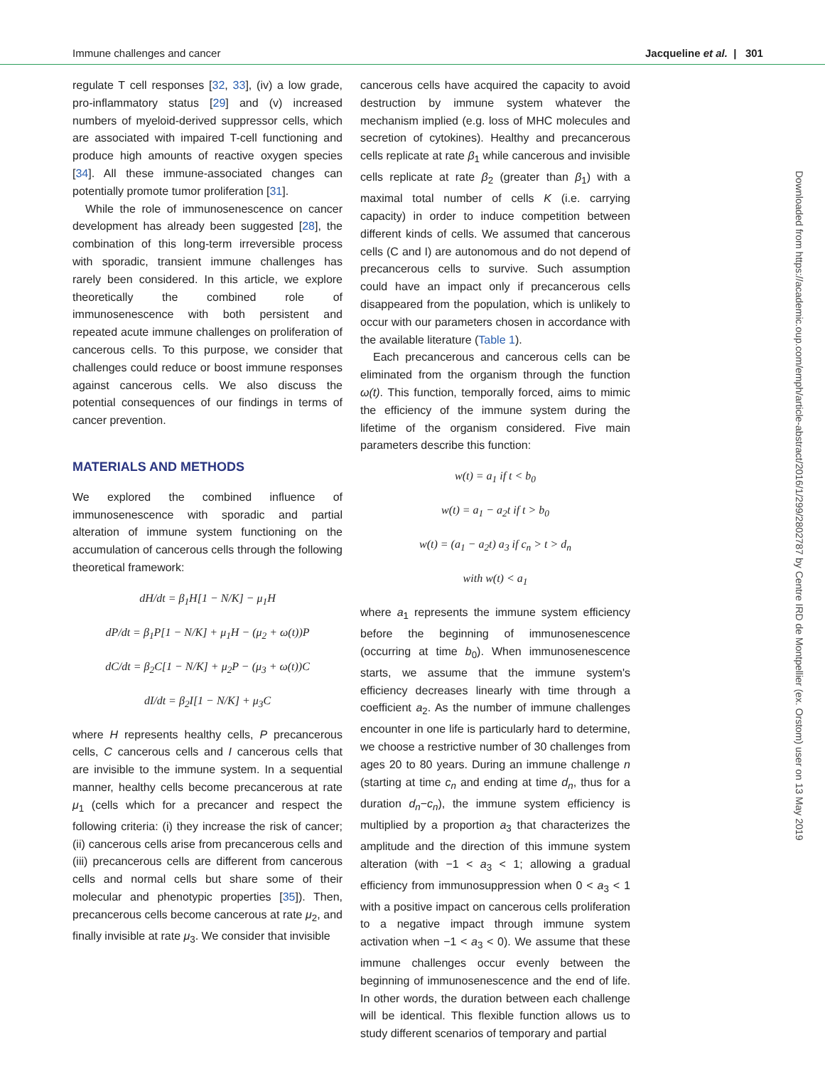Immune challenges and cancer Jacqueline et al. | 301
regulate T cell responses [32, 33], (iv) a low grade, pro-inflammatory status [29] and (v) increased numbers of myeloid-derived suppressor cells, which are associated with impaired T-cell functioning and produce high amounts of reactive oxygen species [34]. All these immune-associated changes can potentially promote tumor proliferation [31].
While the role of immunosenescence on cancer development has already been suggested [28], the combination of this long-term irreversible process with sporadic, transient immune challenges has rarely been considered. In this article, we explore theoretically the combined role of immunosenescence with both persistent and repeated acute immune challenges on proliferation of cancerous cells. To this purpose, we consider that challenges could reduce or boost immune responses against cancerous cells. We also discuss the potential consequences of our findings in terms of cancer prevention.
MATERIALS AND METHODS
We explored the combined influence of immunosenescence with sporadic and partial alteration of immune system functioning on the accumulation of cancerous cells through the following theoretical framework:
dH/dt = β<sub>1</sub>H[1 − N/K] − μ<sub>1</sub>H
dP/dt = β<sub>1</sub>P[1 − N/K] + μ<sub>1</sub>H − (μ<sub>2</sub> + ω(t))P
dC/dt = β<sub>2</sub>C[1 − N/K] + μ<sub>2</sub>P − (μ<sub>3</sub> + ω(t))C
dI/dt = β<sub>2</sub>I[1 − N/K] + μ<sub>3</sub>C
where H represents healthy cells, P precancerous cells, C cancerous cells and I cancerous cells that are invisible to the immune system. In a sequential manner, healthy cells become precancerous at rate μ<sub>1</sub> (cells which for a precancer and respect the following criteria: (i) they increase the risk of cancer; (ii) cancerous cells arise from precancerous cells and (iii) precancerous cells are different from cancerous cells and normal cells but share some of their molecular and phenotypic properties [35]). Then, precancerous cells become cancerous at rate μ<sub>2</sub>, and finally invisible at rate μ<sub>3</sub>. We consider that invisible
cancerous cells have acquired the capacity to avoid destruction by immune system whatever the mechanism implied (e.g. loss of MHC molecules and secretion of cytokines). Healthy and precancerous cells replicate at rate β<sub>1</sub> while cancerous and invisible cells replicate at rate β<sub>2</sub> (greater than β<sub>1</sub>) with a maximal total number of cells K (i.e. carrying capacity) in order to induce competition between different kinds of cells. We assumed that cancerous cells (C and I) are autonomous and do not depend of precancerous cells to survive. Such assumption could have an impact only if precancerous cells disappeared from the population, which is unlikely to occur with our parameters chosen in accordance with the available literature (Table 1).
Each precancerous and cancerous cells can be eliminated from the organism through the function ω(t). This function, temporally forced, aims to mimic the efficiency of the immune system during the lifetime of the organism considered. Five main parameters describe this function:
w(t) = a<sub>1</sub> if t < b<sub>0</sub>
w(t) = a<sub>1</sub> − a<sub>2</sub>t if t > b<sub>0</sub>
w(t) = (a<sub>1</sub> − a<sub>2</sub>t) a<sub>3</sub> if c<sub>n</sub> > t > d<sub>n</sub>
with w(t) < a<sub>1</sub>
where a<sub>1</sub> represents the immune system efficiency before the beginning of immunosenescence (occurring at time b<sub>0</sub>). When immunosenescence starts, we assume that the immune system's efficiency decreases linearly with time through a coefficient a<sub>2</sub>. As the number of immune challenges encounter in one life is particularly hard to determine, we choose a restrictive number of 30 challenges from ages 20 to 80 years. During an immune challenge n (starting at time c<sub>n</sub> and ending at time d<sub>n</sub>, thus for a duration d<sub>n</sub>−c<sub>n</sub>), the immune system efficiency is multiplied by a proportion a<sub>3</sub> that characterizes the amplitude and the direction of this immune system alteration (with −1 < a<sub>3</sub> < 1; allowing a gradual efficiency from immunosuppression when 0 < a<sub>3</sub> < 1 with a positive impact on cancerous cells proliferation to a negative impact through immune system activation when −1 < a<sub>3</sub> < 0). We assume that these immune challenges occur evenly between the beginning of immunosenescence and the end of life. In other words, the duration between each challenge will be identical. This flexible function allows us to study different scenarios of temporary and partial
Downloaded from https://academic.oup.com/emph/article-abstract/2016/1/299/2802787 by Centre IRD de Montpellier (ex. Orstom) user on 13 May 2019